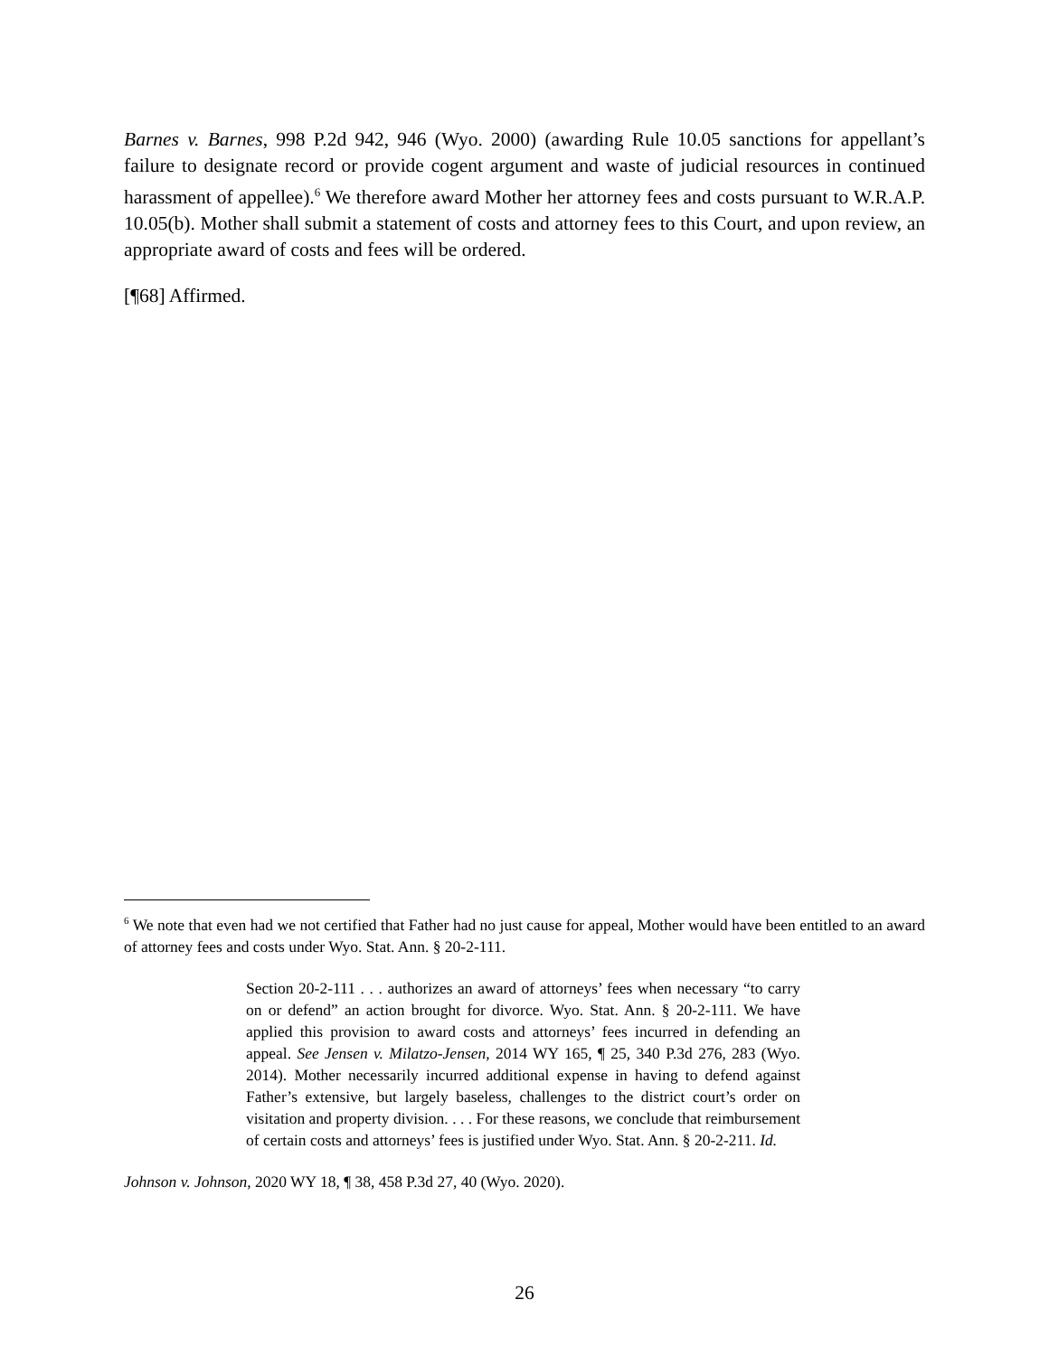Barnes v. Barnes, 998 P.2d 942, 946 (Wyo. 2000) (awarding Rule 10.05 sanctions for appellant’s failure to designate record or provide cogent argument and waste of judicial resources in continued harassment of appellee).<sup>6</sup> We therefore award Mother her attorney fees and costs pursuant to W.R.A.P. 10.05(b). Mother shall submit a statement of costs and attorney fees to this Court, and upon review, an appropriate award of costs and fees will be ordered.
[¶68] Affirmed.
<sup>6</sup> We note that even had we not certified that Father had no just cause for appeal, Mother would have been entitled to an award of attorney fees and costs under Wyo. Stat. Ann. § 20-2-111.
Section 20-2-111 . . . authorizes an award of attorneys’ fees when necessary “to carry on or defend” an action brought for divorce. Wyo. Stat. Ann. § 20-2-111. We have applied this provision to award costs and attorneys’ fees incurred in defending an appeal. See Jensen v. Milatzo-Jensen, 2014 WY 165, ¶ 25, 340 P.3d 276, 283 (Wyo. 2014). Mother necessarily incurred additional expense in having to defend against Father’s extensive, but largely baseless, challenges to the district court’s order on visitation and property division. . . . For these reasons, we conclude that reimbursement of certain costs and attorneys’ fees is justified under Wyo. Stat. Ann. § 20-2-211. Id.
Johnson v. Johnson, 2020 WY 18, ¶ 38, 458 P.3d 27, 40 (Wyo. 2020).
26